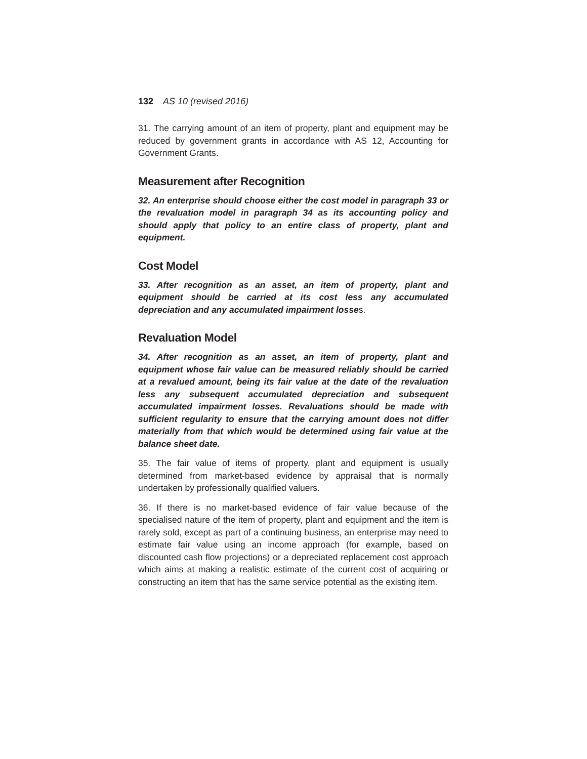132 AS 10 (revised 2016)
31. The carrying amount of an item of property, plant and equipment may be reduced by government grants in accordance with AS 12, Accounting for Government Grants.
Measurement after Recognition
32. An enterprise should choose either the cost model in paragraph 33 or the revaluation model in paragraph 34 as its accounting policy and should apply that policy to an entire class of property, plant and equipment.
Cost Model
33. After recognition as an asset, an item of property, plant and equipment should be carried at its cost less any accumulated depreciation and any accumulated impairment losses.
Revaluation Model
34. After recognition as an asset, an item of property, plant and equipment whose fair value can be measured reliably should be carried at a revalued amount, being its fair value at the date of the revaluation less any subsequent accumulated depreciation and subsequent accumulated impairment losses. Revaluations should be made with sufficient regularity to ensure that the carrying amount does not differ materially from that which would be determined using fair value at the balance sheet date.
35. The fair value of items of property, plant and equipment is usually determined from market-based evidence by appraisal that is normally undertaken by professionally qualified valuers.
36. If there is no market-based evidence of fair value because of the specialised nature of the item of property, plant and equipment and the item is rarely sold, except as part of a continuing business, an enterprise may need to estimate fair value using an income approach (for example, based on discounted cash flow projections) or a depreciated replacement cost approach which aims at making a realistic estimate of the current cost of acquiring or constructing an item that has the same service potential as the existing item.